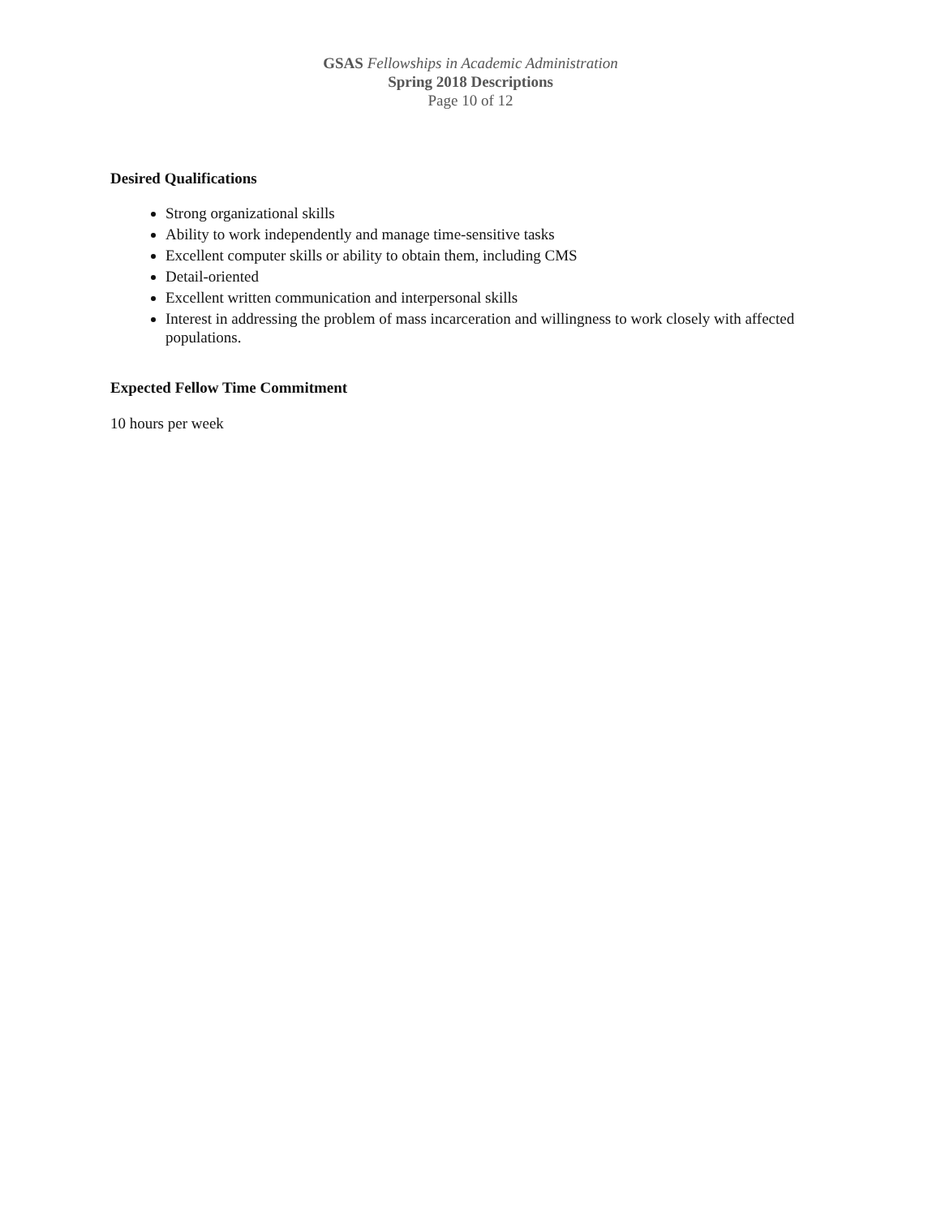GSAS Fellowships in Academic Administration
Spring 2018 Descriptions
Page 10 of 12
Desired Qualifications
Strong organizational skills
Ability to work independently and manage time-sensitive tasks
Excellent computer skills or ability to obtain them, including CMS
Detail-oriented
Excellent written communication and interpersonal skills
Interest in addressing the problem of mass incarceration and willingness to work closely with affected populations.
Expected Fellow Time Commitment
10 hours per week